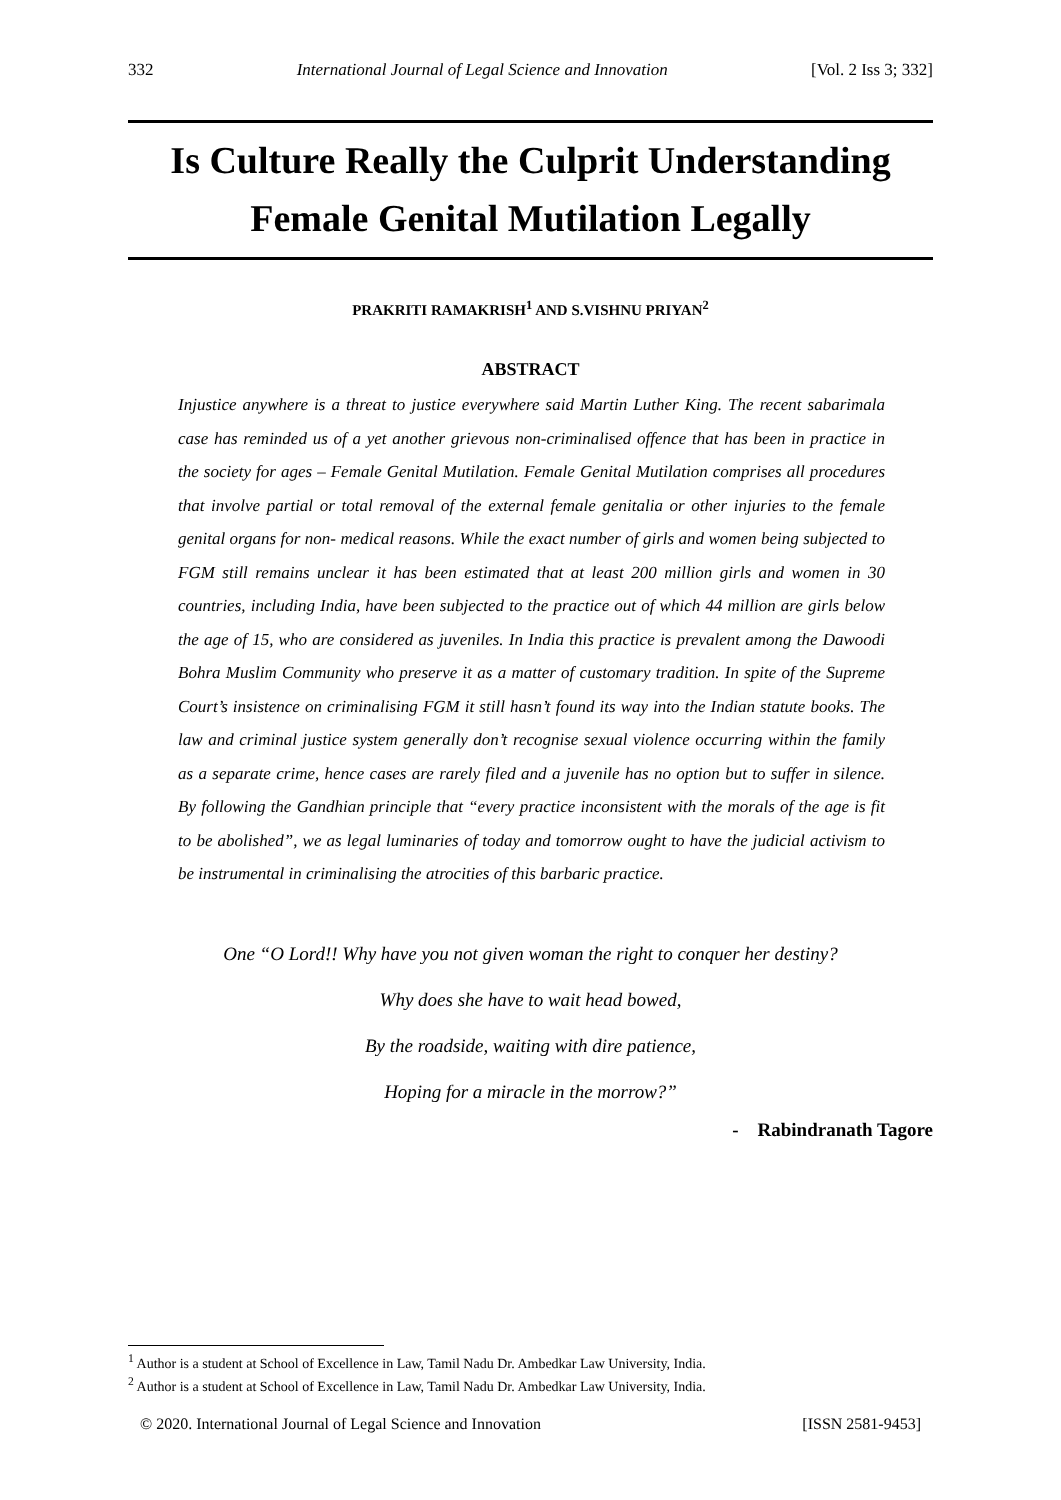332 International Journal of Legal Science and Innovation [Vol. 2 Iss 3; 332]
Is Culture Really the Culprit Understanding Female Genital Mutilation Legally
PRAKRITI RAMAKRISH<sup>1</sup> AND S.VISHNU PRIYAN<sup>2</sup>
ABSTRACT
Injustice anywhere is a threat to justice everywhere said Martin Luther King. The recent sabarimala case has reminded us of a yet another grievous non-criminalised offence that has been in practice in the society for ages – Female Genital Mutilation. Female Genital Mutilation comprises all procedures that involve partial or total removal of the external female genitalia or other injuries to the female genital organs for non- medical reasons. While the exact number of girls and women being subjected to FGM still remains unclear it has been estimated that at least 200 million girls and women in 30 countries, including India, have been subjected to the practice out of which 44 million are girls below the age of 15, who are considered as juveniles. In India this practice is prevalent among the Dawoodi Bohra Muslim Community who preserve it as a matter of customary tradition. In spite of the Supreme Court’s insistence on criminalising FGM it still hasn’t found its way into the Indian statute books. The law and criminal justice system generally don’t recognise sexual violence occurring within the family as a separate crime, hence cases are rarely filed and a juvenile has no option but to suffer in silence. By following the Gandhian principle that “every practice inconsistent with the morals of the age is fit to be abolished”, we as legal luminaries of today and tomorrow ought to have the judicial activism to be instrumental in criminalising the atrocities of this barbaric practice.
One “O Lord!! Why have you not given woman the right to conquer her destiny?
Why does she have to wait head bowed,
By the roadside, waiting with dire patience,
Hoping for a miracle in the morrow?”
- Rabindranath Tagore
<sup>1</sup> Author is a student at School of Excellence in Law, Tamil Nadu Dr. Ambedkar Law University, India.
<sup>2</sup> Author is a student at School of Excellence in Law, Tamil Nadu Dr. Ambedkar Law University, India.
© 2020. International Journal of Legal Science and Innovation [ISSN 2581-9453]